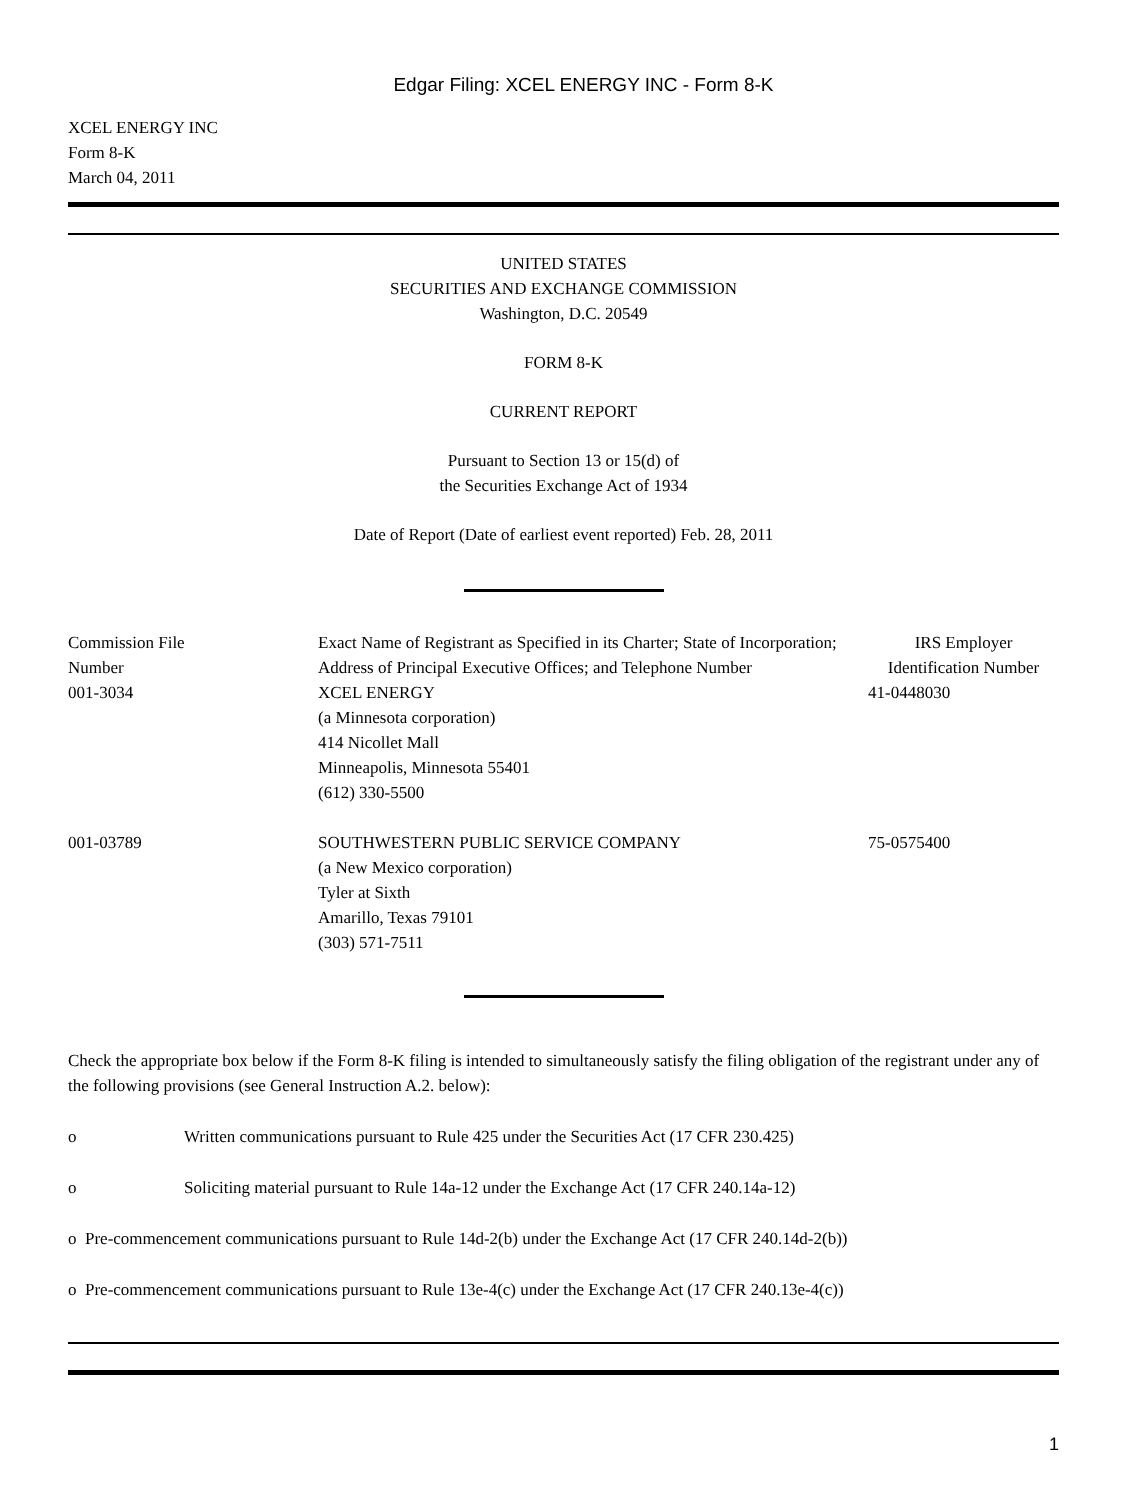Edgar Filing: XCEL ENERGY INC - Form 8-K
XCEL ENERGY INC
Form 8-K
March 04, 2011
UNITED STATES
SECURITIES AND EXCHANGE COMMISSION
Washington, D.C. 20549
FORM 8-K
CURRENT REPORT
Pursuant to Section 13 or 15(d) of
the Securities Exchange Act of 1934
Date of Report (Date of earliest event reported) Feb. 28, 2011
| Commission File Number | Exact Name of Registrant as Specified in its Charter; State of Incorporation; Address of Principal Executive Offices; and Telephone Number | IRS Employer Identification Number |
| 001-3034 | XCEL ENERGY (a Minnesota corporation) 414 Nicollet Mall Minneapolis, Minnesota 55401 (612) 330-5500 | 41-0448030 |
| 001-03789 | SOUTHWESTERN PUBLIC SERVICE COMPANY (a New Mexico corporation) Tyler at Sixth Amarillo, Texas 79101 (303) 571-7511 | 75-0575400 |
Check the appropriate box below if the Form 8-K filing is intended to simultaneously satisfy the filing obligation of the registrant under any of the following provisions (see General Instruction A.2. below):
o Written communications pursuant to Rule 425 under the Securities Act (17 CFR 230.425)
o Soliciting material pursuant to Rule 14a-12 under the Exchange Act (17 CFR 240.14a-12)
o Pre-commencement communications pursuant to Rule 14d-2(b) under the Exchange Act (17 CFR 240.14d-2(b))
o Pre-commencement communications pursuant to Rule 13e-4(c) under the Exchange Act (17 CFR 240.13e-4(c))
1